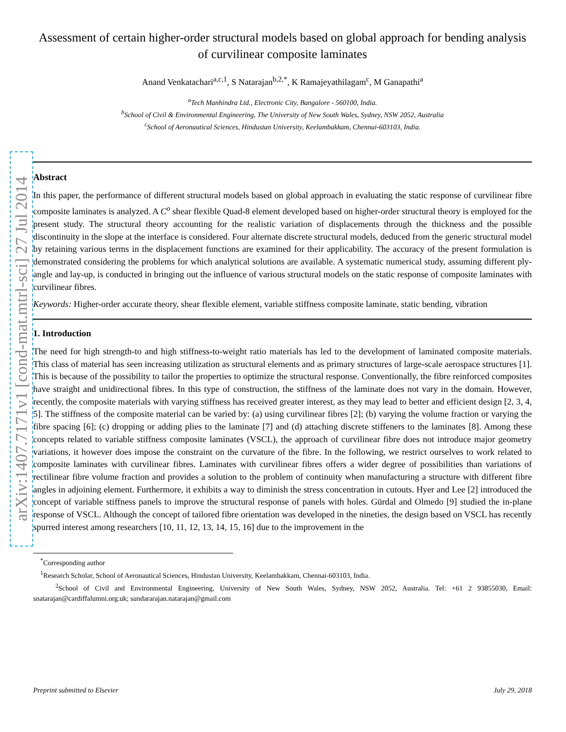arXiv:1407.7171v1 [cond-mat.mtrl-sci] 27 Jul 2014
Assessment of certain higher-order structural models based on global approach for bending analysis of curvilinear composite laminates
Anand Venkatachari<sup>a,c,1</sup>, S Natarajan<sup>b,2,*</sup>, K Ramajeyathilagam<sup>c</sup>, M Ganapathi<sup>a</sup>
<sup>a</sup> Tech Manhindra Ltd., Electronic City, Bangalore - 560100, India.
<sup>b</sup> School of Civil & Environmental Engineering, The University of New South Wales, Sydney, NSW 2052, Australia
<sup>c</sup> School of Aeronautical Sciences, Hindustan University, Keelambakkam, Chennai-603103, India.
Abstract
In this paper, the performance of different structural models based on global approach in evaluating the static response of curvilinear fibre composite laminates is analyzed. A C<sup>o</sup> shear flexible Quad-8 element developed based on higher-order structural theory is employed for the present study. The structural theory accounting for the realistic variation of displacements through the thickness and the possible discontinuity in the slope at the interface is considered. Four alternate discrete structural models, deduced from the generic structural model by retaining various terms in the displacement functions are examined for their applicability. The accuracy of the present formulation is demonstrated considering the problems for which analytical solutions are available. A systematic numerical study, assuming different ply-angle and lay-up, is conducted in bringing out the influence of various structural models on the static response of composite laminates with curvilinear fibres.
Keywords: Higher-order accurate theory, shear flexible element, variable stiffness composite laminate, static bending, vibration
1. Introduction
The need for high strength-to and high stiffness-to-weight ratio materials has led to the development of laminated composite materials. This class of material has seen increasing utilization as structural elements and as primary structures of large-scale aerospace structures [1]. This is because of the possibility to tailor the properties to optimize the structural response. Conventionally, the fibre reinforced composites have straight and unidirectional fibres. In this type of construction, the stiffness of the laminate does not vary in the domain. However, recently, the composite materials with varying stiffness has received greater interest, as they may lead to better and efficient design [2, 3, 4, 5]. The stiffness of the composite material can be varied by: (a) using curvilinear fibres [2]; (b) varying the volume fraction or varying the fibre spacing [6]; (c) dropping or adding plies to the laminate [7] and (d) attaching discrete stiffeners to the laminates [8]. Among these concepts related to variable stiffness composite laminates (VSCL), the approach of curvilinear fibre does not introduce major geometry variations, it however does impose the constraint on the curvature of the fibre. In the following, we restrict ourselves to work related to composite laminates with curvilinear fibres. Laminates with curvilinear fibres offers a wider degree of possibilities than variations of rectilinear fibre volume fraction and provides a solution to the problem of continuity when manufacturing a structure with different fibre angles in adjoining element. Furthermore, it exhibits a way to diminish the stress concentration in cutouts. Hyer and Lee [2] introduced the concept of variable stiffness panels to improve the structural response of panels with holes. Gürdal and Olmedo [9] studied the in-plane response of VSCL. Although the concept of tailored fibre orientation was developed in the nineties, the design based on VSCL has recently spurred interest among researchers [10, 11, 12, 13, 14, 15, 16] due to the improvement in the
<sup>*</sup> Corresponding author
<sup>1</sup> Research Scholar, School of Aeronautical Sciences, Hindustan University, Keelambakkam, Chennai-603103, India.
<sup>2</sup> School of Civil and Environmental Engineering, University of New South Wales, Sydney, NSW 2052, Australia. Tel: +61 2 93855030, Email: snatarajan@cardiffalumni.org.uk; sundararajan.natarajan@gmail.com
Preprint submitted to Elsevier July 29, 2018